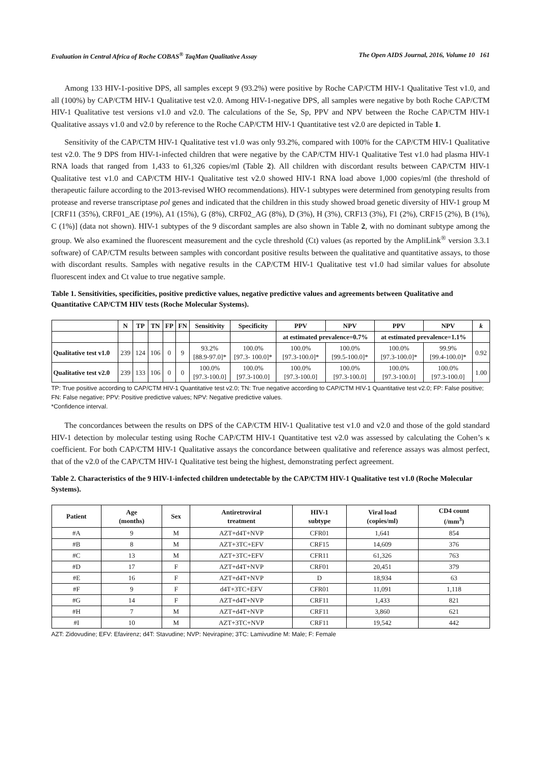Evaluation in Central Africa of Roche COBAS<sup>®</sup> TaqMan Qualitative Assay The Open AIDS Journal, 2016, Volume 10 161
Among 133 HIV-1-positive DPS, all samples except 9 (93.2%) were positive by Roche CAP/CTM HIV-1 Qualitative Test v1.0, and all (100%) by CAP/CTM HIV-1 Qualitative test v2.0. Among HIV-1-negative DPS, all samples were negative by both Roche CAP/CTM HIV-1 Qualitative test versions v1.0 and v2.0. The calculations of the Se, Sp, PPV and NPV between the Roche CAP/CTM HIV-1 Qualitative assays v1.0 and v2.0 by reference to the Roche CAP/CTM HIV-1 Quantitative test v2.0 are depicted in Table 1.
Sensitivity of the CAP/CTM HIV-1 Qualitative test v1.0 was only 93.2%, compared with 100% for the CAP/CTM HIV-1 Qualitative test v2.0. The 9 DPS from HIV-1-infected children that were negative by the CAP/CTM HIV-1 Qualitative Test v1.0 had plasma HIV-1 RNA loads that ranged from 1,433 to 61,326 copies/ml (Table 2). All children with discordant results between CAP/CTM HIV-1 Qualitative test v1.0 and CAP/CTM HIV-1 Qualitative test v2.0 showed HIV-1 RNA load above 1,000 copies/ml (the threshold of therapeutic failure according to the 2013-revised WHO recommendations). HIV-1 subtypes were determined from genotyping results from protease and reverse transcriptase pol genes and indicated that the children in this study showed broad genetic diversity of HIV-1 group M [CRF11 (35%), CRF01_AE (19%), A1 (15%), G (8%), CRF02_AG (8%), D (3%), H (3%), CRF13 (3%), F1 (2%), CRF15 (2%), B (1%), C (1%)] (data not shown). HIV-1 subtypes of the 9 discordant samples are also shown in Table 2, with no dominant subtype among the group. We also examined the fluorescent measurement and the cycle threshold (Ct) values (as reported by the AmpliLink<sup>®</sup> version 3.3.1 software) of CAP/CTM results between samples with concordant positive results between the qualitative and quantitative assays, to those with discordant results. Samples with negative results in the CAP/CTM HIV-1 Qualitative test v1.0 had similar values for absolute fluorescent index and Ct value to true negative sample.
Table 1. Sensitivities, specificities, positive predictive values, negative predictive values and agreements between Qualitative and Quantitative CAP/CTM HIV tests (Roche Molecular Systems).
| | N | TP | TN | FP | FN | Sensitivity | Specificity | PPV | NPV | PPV | NPV | k |
| --- | --- | --- | --- | --- | --- | --- | --- | --- | --- | --- | --- | --- |
| | | | | | | | | at estimated prevalence=0.7% | | at estimated prevalence=1.1% | | |
| Qualitative test v1.0 | 239 | 124 | 106 | 0 | 9 | 93.2% [88.9-97.0]* | 100.0% [97.3- 100.0]* | 100.0% [97.3-100.0]* | 100.0% [99.5-100.0]* | 100.0% [97.3-100.0]* | 99.9% [99.4-100.0]* | 0.92 |
| Qualitative test v2.0 | 239 | 133 | 106 | 0 | 0 | 100.0% [97.3-100.0] | 100.0% [97.3-100.0] | 100.0% [97.3-100.0] | 100.0% [97.3-100.0] | 100.0% [97.3-100.0] | 100.0% [97.3-100.0] | 1.00 |
TP: True positive according to CAP/CTM HIV-1 Quantitative test v2.0; TN: True negative according to CAP/CTM HIV-1 Quantitative test v2.0; FP: False positive; FN: False negative; PPV: Positive predictive values; NPV: Negative predictive values.
*Confidence interval.
The concordances between the results on DPS of the CAP/CTM HIV-1 Qualitative test v1.0 and v2.0 and those of the gold standard HIV-1 detection by molecular testing using Roche CAP/CTM HIV-1 Quantitative test v2.0 was assessed by calculating the Cohen’s κ coefficient. For both CAP/CTM HIV-1 Qualitative assays the concordance between qualitative and reference assays was almost perfect, that of the v2.0 of the CAP/CTM HIV-1 Qualitative test being the highest, demonstrating perfect agreement.
Table 2. Characteristics of the 9 HIV-1-infected children undetectable by the CAP/CTM HIV-1 Qualitative test v1.0 (Roche Molecular Systems).
| Patient | Age (months) | Sex | Antiretroviral treatment | HIV-1 subtype | Viral load (copies/ml) | CD4 count (/mm<sup>3</sup>) |
| --- | --- | --- | --- | --- | --- | --- |
| #A | 9 | M | AZT+d4T+NVP | CFR01 | 1,641 | 854 |
| #B | 8 | M | AZT+3TC+EFV | CRF15 | 14,609 | 376 |
| #C | 13 | M | AZT+3TC+EFV | CFR11 | 61,326 | 763 |
| #D | 17 | F | AZT+d4T+NVP | CRF01 | 20,451 | 379 |
| #E | 16 | F | AZT+d4T+NVP | D | 18,934 | 63 |
| #F | 9 | F | d4T+3TC+EFV | CFR01 | 11,091 | 1,118 |
| #G | 14 | F | AZT+d4T+NVP | CRF11 | 1,433 | 821 |
| #H | 7 | M | AZT+d4T+NVP | CRF11 | 3,860 | 621 |
| #I | 10 | M | AZT+3TC+NVP | CRF11 | 19,542 | 442 |
AZT: Zidovudine; EFV: Efavirenz; d4T: Stavudine; NVP: Nevirapine; 3TC: Lamivudine M: Male; F: Female